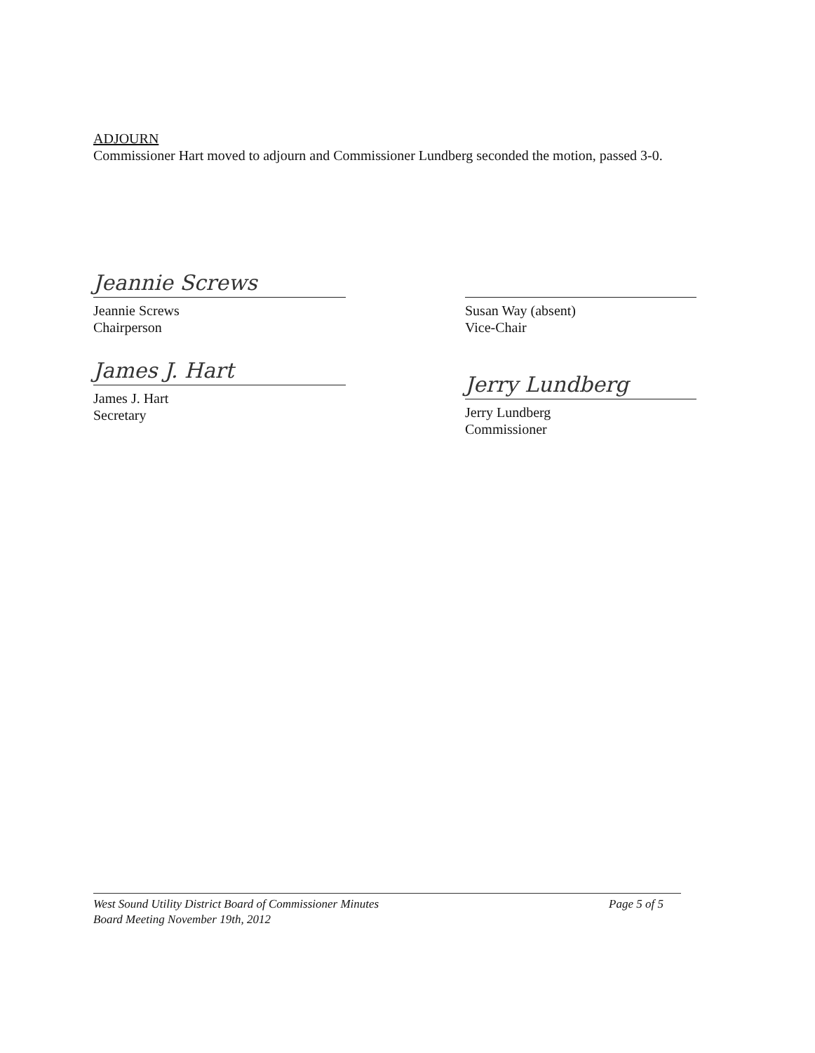ADJOURN
Commissioner Hart moved to adjourn and Commissioner Lundberg seconded the motion, passed 3-0.
Jeannie Screws
Jeannie Screws
Chairperson
James J. Hart
James J. Hart
Secretary
Susan Way (absent)
Vice-Chair
Jerry Lundberg
Jerry Lundberg
Commissioner
West Sound Utility District Board of Commissioner Minutes
Board Meeting November 19th, 2012
Page 5 of 5